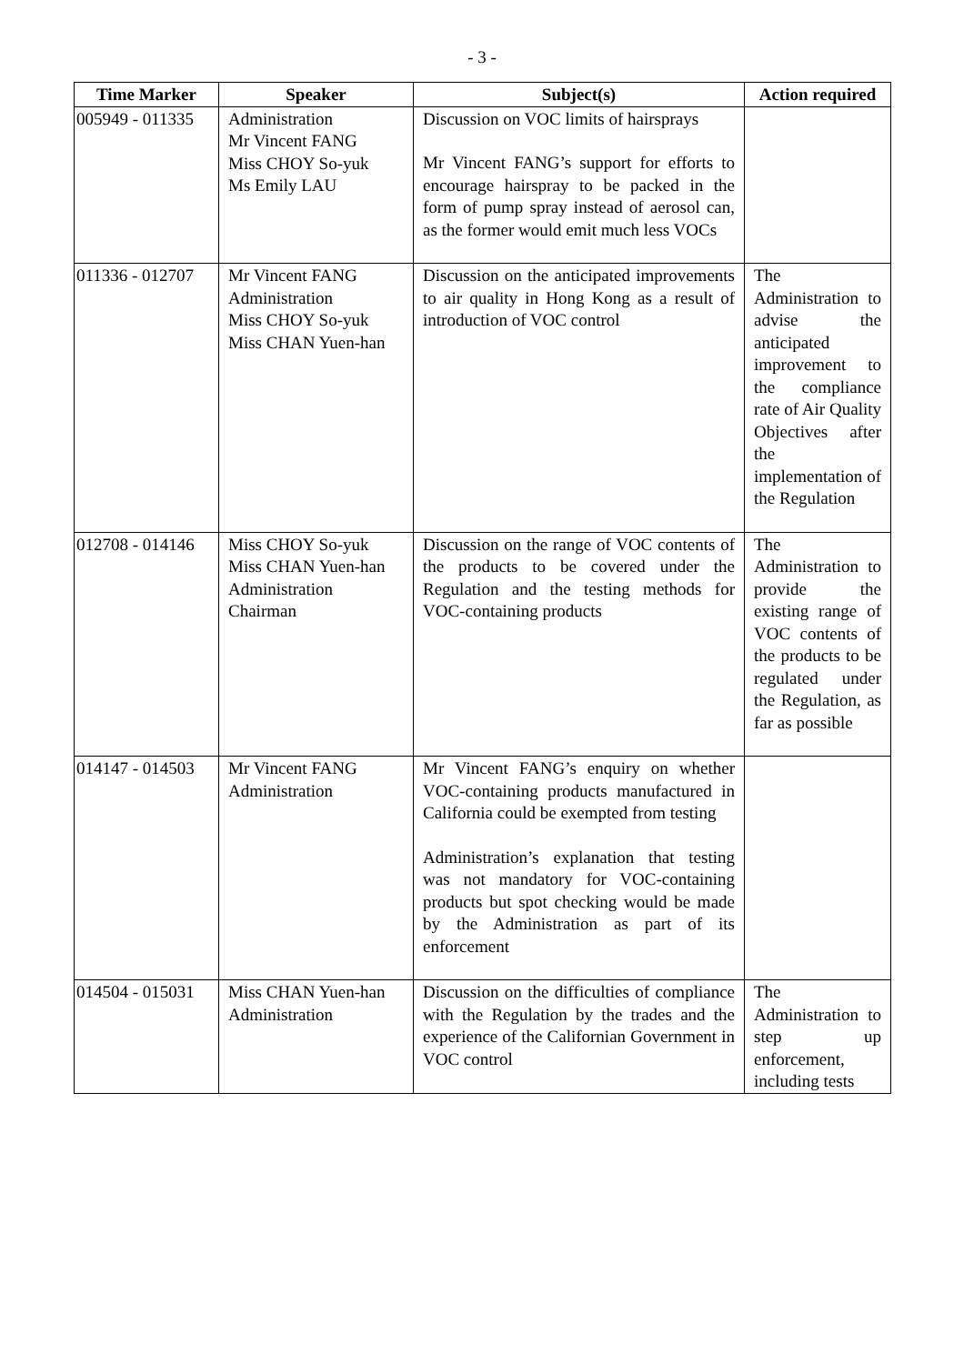- 3 -
| Time Marker | Speaker | Subject(s) | Action required |
| --- | --- | --- | --- |
| 005949 - 011335 | Administration Mr Vincent FANG Miss CHOY So-yuk Ms Emily LAU | Discussion on VOC limits of hairsprays Mr Vincent FANG’s support for efforts to encourage hairspray to be packed in the form of pump spray instead of aerosol can, as the former would emit much less VOCs | |
| 011336 - 012707 | Mr Vincent FANG Administration Miss CHOY So-yuk Miss CHAN Yuen-han | Discussion on the anticipated improvements to air quality in Hong Kong as a result of introduction of VOC control | The Administration to advise the anticipated improvement to the compliance rate of Air Quality Objectives after the implementation of the Regulation |
| 012708 - 014146 | Miss CHOY So-yuk Miss CHAN Yuen-han Administration Chairman | Discussion on the range of VOC contents of the products to be covered under the Regulation and the testing methods for VOC-containing products | The Administration to provide the existing range of VOC contents of the products to be regulated under the Regulation, as far as possible |
| 014147 - 014503 | Mr Vincent FANG Administration | Mr Vincent FANG’s enquiry on whether VOC-containing products manufactured in California could be exempted from testing Administration’s explanation that testing was not mandatory for VOC-containing products but spot checking would be made by the Administration as part of its enforcement | |
| 014504 - 015031 | Miss CHAN Yuen-han Administration | Discussion on the difficulties of compliance with the Regulation by the trades and the experience of the Californian Government in VOC control | The Administration to step up enforcement, including tests |